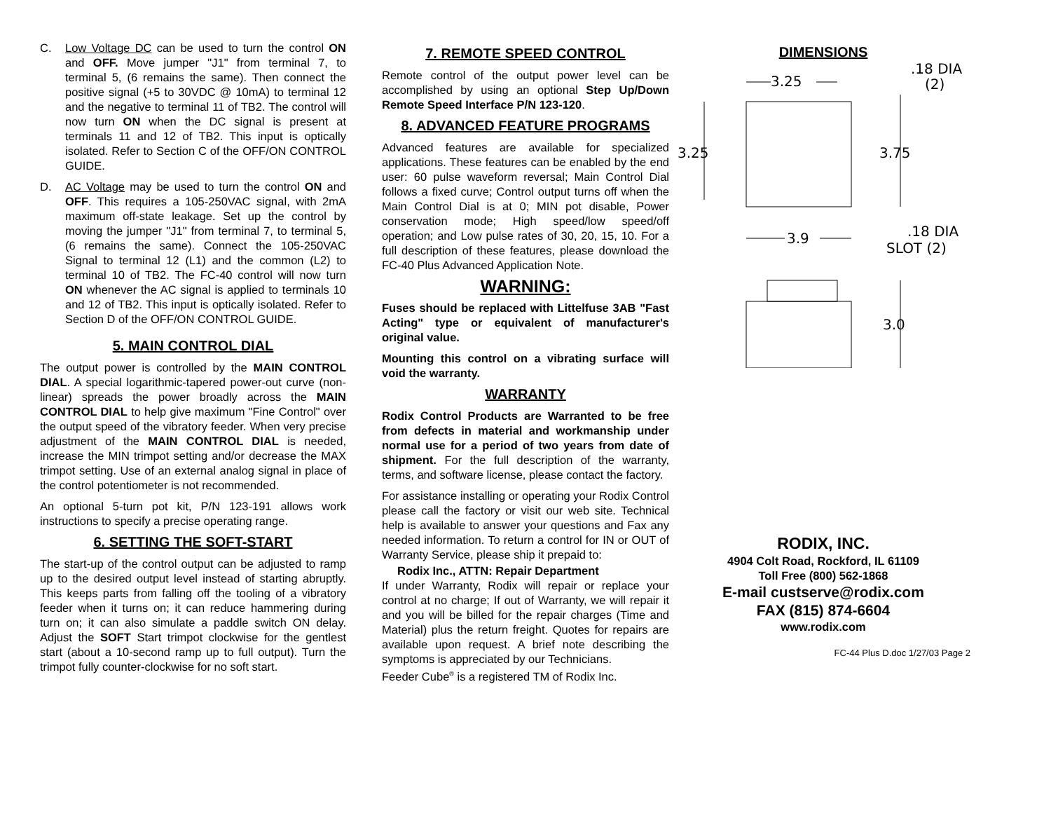C. Low Voltage DC can be used to turn the control ON and OFF. Move jumper "J1" from terminal 7, to terminal 5, (6 remains the same). Then connect the positive signal (+5 to 30VDC @ 10mA) to terminal 12 and the negative to terminal 11 of TB2. The control will now turn ON when the DC signal is present at terminals 11 and 12 of TB2. This input is optically isolated. Refer to Section C of the OFF/ON CONTROL GUIDE.
D. AC Voltage may be used to turn the control ON and OFF. This requires a 105-250VAC signal, with 2mA maximum off-state leakage. Set up the control by moving the jumper "J1" from terminal 7, to terminal 5, (6 remains the same). Connect the 105-250VAC Signal to terminal 12 (L1) and the common (L2) to terminal 10 of TB2. The FC-40 control will now turn ON whenever the AC signal is applied to terminals 10 and 12 of TB2. This input is optically isolated. Refer to Section D of the OFF/ON CONTROL GUIDE.
5. MAIN CONTROL DIAL
The output power is controlled by the MAIN CONTROL DIAL. A special logarithmic-tapered power-out curve (non-linear) spreads the power broadly across the MAIN CONTROL DIAL to help give maximum "Fine Control" over the output speed of the vibratory feeder. When very precise adjustment of the MAIN CONTROL DIAL is needed, increase the MIN trimpot setting and/or decrease the MAX trimpot setting. Use of an external analog signal in place of the control potentiometer is not recommended.
An optional 5-turn pot kit, P/N 123-191 allows work instructions to specify a precise operating range.
6. SETTING THE SOFT-START
The start-up of the control output can be adjusted to ramp up to the desired output level instead of starting abruptly. This keeps parts from falling off the tooling of a vibratory feeder when it turns on; it can reduce hammering during turn on; it can also simulate a paddle switch ON delay. Adjust the SOFT Start trimpot clockwise for the gentlest start (about a 10-second ramp up to full output). Turn the trimpot fully counter-clockwise for no soft start.
7. REMOTE SPEED CONTROL
Remote control of the output power level can be accomplished by using an optional Step Up/Down Remote Speed Interface P/N 123-120.
8. ADVANCED FEATURE PROGRAMS
Advanced features are available for specialized applications. These features can be enabled by the end user: 60 pulse waveform reversal; Main Control Dial follows a fixed curve; Control output turns off when the Main Control Dial is at 0; MIN pot disable, Power conservation mode; High speed/low speed/off operation; and Low pulse rates of 30, 20, 15, 10. For a full description of these features, please download the FC-40 Plus Advanced Application Note.
WARNING:
Fuses should be replaced with Littelfuse 3AB "Fast Acting" type or equivalent of manufacturer's original value.
Mounting this control on a vibrating surface will void the warranty.
WARRANTY
Rodix Control Products are Warranted to be free from defects in material and workmanship under normal use for a period of two years from date of shipment. For the full description of the warranty, terms, and software license, please contact the factory.
For assistance installing or operating your Rodix Control please call the factory or visit our web site. Technical help is available to answer your questions and Fax any needed information. To return a control for IN or OUT of Warranty Service, please ship it prepaid to:
Rodix Inc., ATTN: Repair Department
If under Warranty, Rodix will repair or replace your control at no charge; If out of Warranty, we will repair it and you will be billed for the repair charges (Time and Material) plus the return freight. Quotes for repairs are available upon request. A brief note describing the symptoms is appreciated by our Technicians.
Feeder Cube<sup>®</sup> is a registered TM of Rodix Inc.
DIMENSIONS
3.25
.18 DIA
(2)
3.25
3.75
3.9
.18 DIA
SLOT (2)
3.0
RODIX, INC.
4904 Colt Road, Rockford, IL 61109
Toll Free (800) 562-1868
E-mail custserve@rodix.com
FAX (815) 874-6604
www.rodix.com
FC-44 Plus D.doc 1/27/03 Page 2